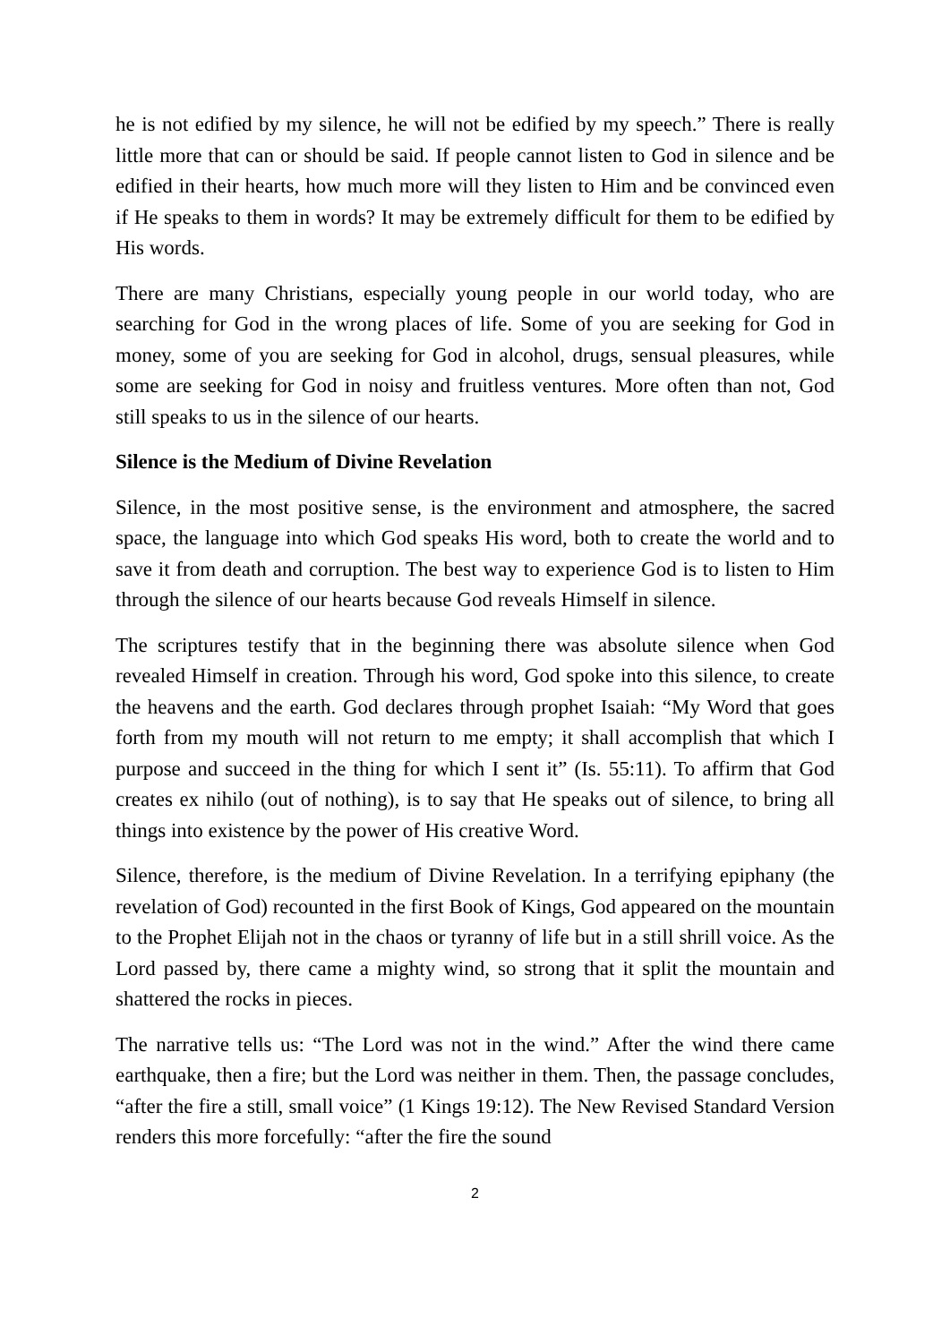he is not edified by my silence, he will not be edified by my speech.” There is really little more that can or should be said. If people cannot listen to God in silence and be edified in their hearts, how much more will they listen to Him and be convinced even if He speaks to them in words? It may be extremely difficult for them to be edified by His words.
There are many Christians, especially young people in our world today, who are searching for God in the wrong places of life. Some of you are seeking for God in money, some of you are seeking for God in alcohol, drugs, sensual pleasures, while some are seeking for God in noisy and fruitless ventures. More often than not, God still speaks to us in the silence of our hearts.
Silence is the Medium of Divine Revelation
Silence, in the most positive sense, is the environment and atmosphere, the sacred space, the language into which God speaks His word, both to create the world and to save it from death and corruption. The best way to experience God is to listen to Him through the silence of our hearts because God reveals Himself in silence.
The scriptures testify that in the beginning there was absolute silence when God revealed Himself in creation. Through his word, God spoke into this silence, to create the heavens and the earth. God declares through prophet Isaiah: “My Word that goes forth from my mouth will not return to me empty; it shall accomplish that which I purpose and succeed in the thing for which I sent it” (Is. 55:11). To affirm that God creates ex nihilo (out of nothing), is to say that He speaks out of silence, to bring all things into existence by the power of His creative Word.
Silence, therefore, is the medium of Divine Revelation. In a terrifying epiphany (the revelation of God) recounted in the first Book of Kings, God appeared on the mountain to the Prophet Elijah not in the chaos or tyranny of life but in a still shrill voice. As the Lord passed by, there came a mighty wind, so strong that it split the mountain and shattered the rocks in pieces.
The narrative tells us: “The Lord was not in the wind.” After the wind there came earthquake, then a fire; but the Lord was neither in them. Then, the passage concludes, “after the fire a still, small voice” (1 Kings 19:12). The New Revised Standard Version renders this more forcefully: “after the fire the sound
2